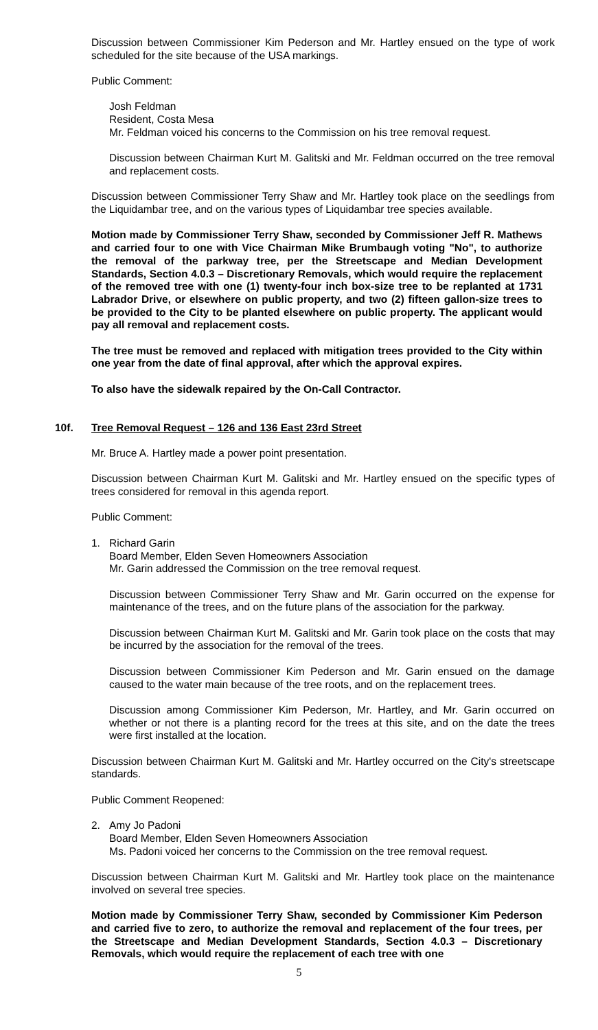Discussion between Commissioner Kim Pederson and Mr. Hartley ensued on the type of work scheduled for the site because of the USA markings.
Public Comment:
Josh Feldman
Resident, Costa Mesa
Mr. Feldman voiced his concerns to the Commission on his tree removal request.
Discussion between Chairman Kurt M. Galitski and Mr. Feldman occurred on the tree removal and replacement costs.
Discussion between Commissioner Terry Shaw and Mr. Hartley took place on the seedlings from the Liquidambar tree, and on the various types of Liquidambar tree species available.
Motion made by Commissioner Terry Shaw, seconded by Commissioner Jeff R. Mathews and carried four to one with Vice Chairman Mike Brumbaugh voting "No", to authorize the removal of the parkway tree, per the Streetscape and Median Development Standards, Section 4.0.3 – Discretionary Removals, which would require the replacement of the removed tree with one (1) twenty-four inch box-size tree to be replanted at 1731 Labrador Drive, or elsewhere on public property, and two (2) fifteen gallon-size trees to be provided to the City to be planted elsewhere on public property. The applicant would pay all removal and replacement costs.
The tree must be removed and replaced with mitigation trees provided to the City within one year from the date of final approval, after which the approval expires.
To also have the sidewalk repaired by the On-Call Contractor.
10f. Tree Removal Request – 126 and 136 East 23rd Street
Mr. Bruce A. Hartley made a power point presentation.
Discussion between Chairman Kurt M. Galitski and Mr. Hartley ensued on the specific types of trees considered for removal in this agenda report.
Public Comment:
1. Richard Garin
Board Member, Elden Seven Homeowners Association
Mr. Garin addressed the Commission on the tree removal request.
Discussion between Commissioner Terry Shaw and Mr. Garin occurred on the expense for maintenance of the trees, and on the future plans of the association for the parkway.
Discussion between Chairman Kurt M. Galitski and Mr. Garin took place on the costs that may be incurred by the association for the removal of the trees.
Discussion between Commissioner Kim Pederson and Mr. Garin ensued on the damage caused to the water main because of the tree roots, and on the replacement trees.
Discussion among Commissioner Kim Pederson, Mr. Hartley, and Mr. Garin occurred on whether or not there is a planting record for the trees at this site, and on the date the trees were first installed at the location.
Discussion between Chairman Kurt M. Galitski and Mr. Hartley occurred on the City's streetscape standards.
Public Comment Reopened:
2. Amy Jo Padoni
Board Member, Elden Seven Homeowners Association
Ms. Padoni voiced her concerns to the Commission on the tree removal request.
Discussion between Chairman Kurt M. Galitski and Mr. Hartley took place on the maintenance involved on several tree species.
Motion made by Commissioner Terry Shaw, seconded by Commissioner Kim Pederson and carried five to zero, to authorize the removal and replacement of the four trees, per the Streetscape and Median Development Standards, Section 4.0.3 – Discretionary Removals, which would require the replacement of each tree with one
5